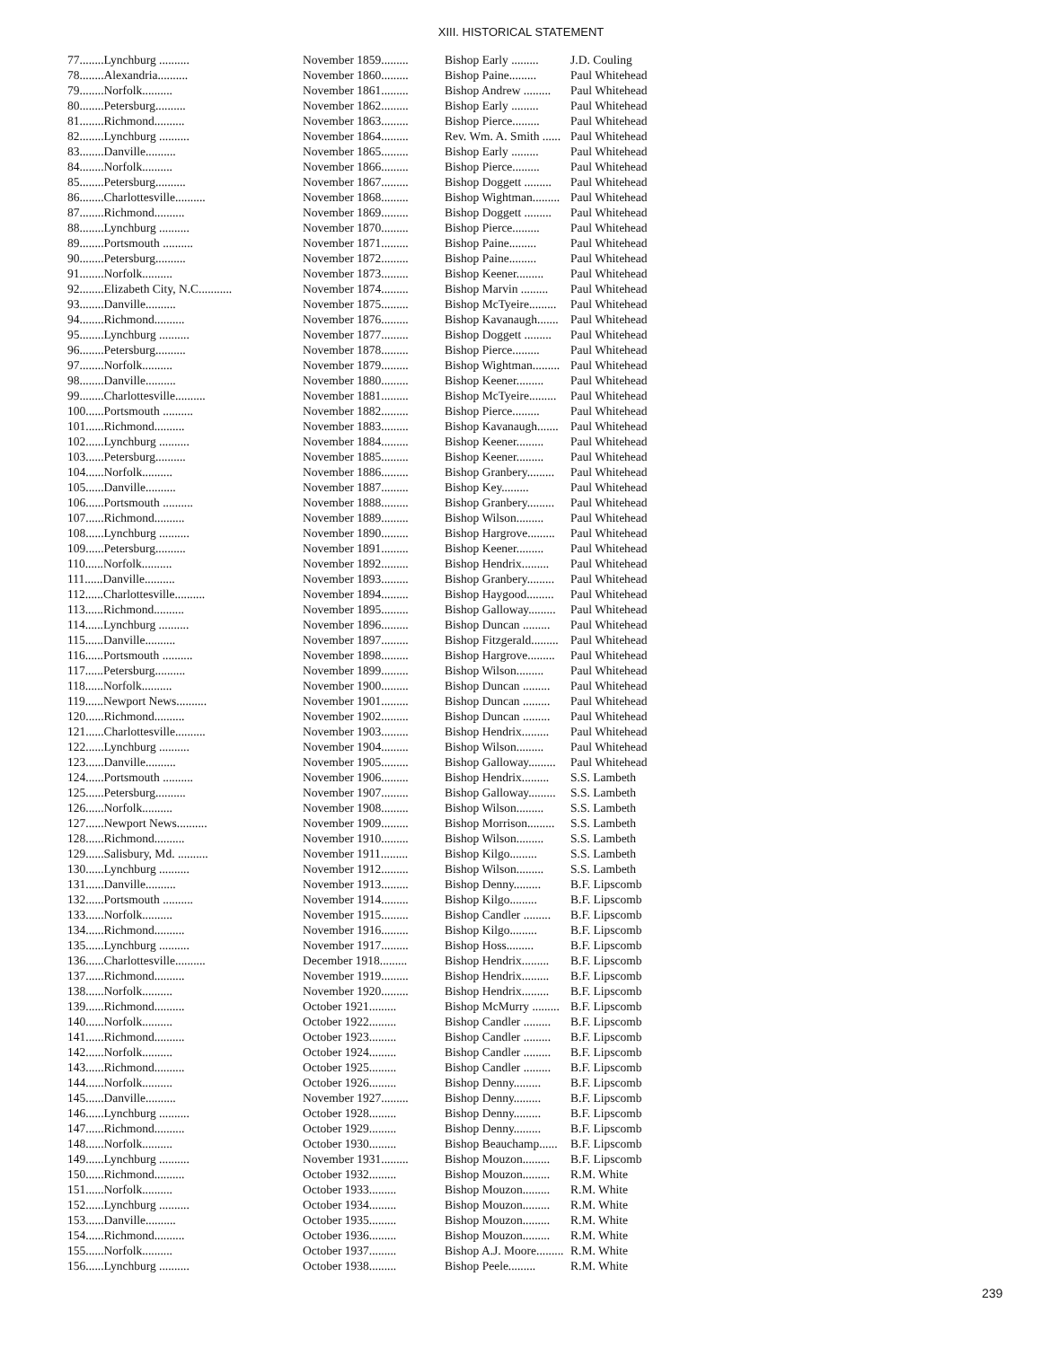XIII. HISTORICAL STATEMENT
| 77........Lynchburg .......... | November 1859......... | Bishop Early ......... | J.D. Couling |
| 78........Alexandria.......... | November 1860......... | Bishop Paine......... | Paul Whitehead |
| 79........Norfolk.......... | November 1861......... | Bishop Andrew ......... | Paul Whitehead |
| 80........Petersburg.......... | November 1862......... | Bishop Early ......... | Paul Whitehead |
| 81........Richmond.......... | November 1863......... | Bishop Pierce......... | Paul Whitehead |
| 82........Lynchburg .......... | November 1864......... | Rev. Wm. A. Smith ...... | Paul Whitehead |
| 83........Danville.......... | November 1865......... | Bishop Early ......... | Paul Whitehead |
| 84........Norfolk.......... | November 1866......... | Bishop Pierce......... | Paul Whitehead |
| 85........Petersburg.......... | November 1867......... | Bishop Doggett ......... | Paul Whitehead |
| 86........Charlottesville.......... | November 1868......... | Bishop Wightman......... | Paul Whitehead |
| 87........Richmond.......... | November 1869......... | Bishop Doggett ......... | Paul Whitehead |
| 88........Lynchburg .......... | November 1870......... | Bishop Pierce......... | Paul Whitehead |
| 89........Portsmouth .......... | November 1871......... | Bishop Paine......... | Paul Whitehead |
| 90........Petersburg.......... | November 1872......... | Bishop Paine......... | Paul Whitehead |
| 91........Norfolk.......... | November 1873......... | Bishop Keener......... | Paul Whitehead |
| 92........Elizabeth City, N.C........... | November 1874......... | Bishop Marvin ......... | Paul Whitehead |
| 93........Danville.......... | November 1875......... | Bishop McTyeire......... | Paul Whitehead |
| 94........Richmond.......... | November 1876......... | Bishop Kavanaugh....... | Paul Whitehead |
| 95........Lynchburg .......... | November 1877......... | Bishop Doggett ......... | Paul Whitehead |
| 96........Petersburg.......... | November 1878......... | Bishop Pierce......... | Paul Whitehead |
| 97........Norfolk.......... | November 1879......... | Bishop Wightman......... | Paul Whitehead |
| 98........Danville.......... | November 1880......... | Bishop Keener......... | Paul Whitehead |
| 99........Charlottesville.......... | November 1881......... | Bishop McTyeire......... | Paul Whitehead |
| 100......Portsmouth .......... | November 1882......... | Bishop Pierce......... | Paul Whitehead |
| 101......Richmond.......... | November 1883......... | Bishop Kavanaugh....... | Paul Whitehead |
| 102......Lynchburg .......... | November 1884......... | Bishop Keener......... | Paul Whitehead |
| 103......Petersburg.......... | November 1885......... | Bishop Keener......... | Paul Whitehead |
| 104......Norfolk.......... | November 1886......... | Bishop Granbery......... | Paul Whitehead |
| 105......Danville.......... | November 1887......... | Bishop Key......... | Paul Whitehead |
| 106......Portsmouth .......... | November 1888......... | Bishop Granbery......... | Paul Whitehead |
| 107......Richmond.......... | November 1889......... | Bishop Wilson......... | Paul Whitehead |
| 108......Lynchburg .......... | November 1890......... | Bishop Hargrove......... | Paul Whitehead |
| 109......Petersburg.......... | November 1891......... | Bishop Keener......... | Paul Whitehead |
| 110......Norfolk.......... | November 1892......... | Bishop Hendrix......... | Paul Whitehead |
| 111......Danville.......... | November 1893......... | Bishop Granbery......... | Paul Whitehead |
| 112......Charlottesville.......... | November 1894......... | Bishop Haygood......... | Paul Whitehead |
| 113......Richmond.......... | November 1895......... | Bishop Galloway......... | Paul Whitehead |
| 114......Lynchburg .......... | November 1896......... | Bishop Duncan ......... | Paul Whitehead |
| 115......Danville.......... | November 1897......... | Bishop Fitzgerald......... | Paul Whitehead |
| 116......Portsmouth .......... | November 1898......... | Bishop Hargrove......... | Paul Whitehead |
| 117......Petersburg.......... | November 1899......... | Bishop Wilson......... | Paul Whitehead |
| 118......Norfolk.......... | November 1900......... | Bishop Duncan ......... | Paul Whitehead |
| 119......Newport News.......... | November 1901......... | Bishop Duncan ......... | Paul Whitehead |
| 120......Richmond.......... | November 1902......... | Bishop Duncan ......... | Paul Whitehead |
| 121......Charlottesville.......... | November 1903......... | Bishop Hendrix......... | Paul Whitehead |
| 122......Lynchburg .......... | November 1904......... | Bishop Wilson......... | Paul Whitehead |
| 123......Danville.......... | November 1905......... | Bishop Galloway......... | Paul Whitehead |
| 124......Portsmouth .......... | November 1906......... | Bishop Hendrix......... | S.S. Lambeth |
| 125......Petersburg.......... | November 1907......... | Bishop Galloway......... | S.S. Lambeth |
| 126......Norfolk.......... | November 1908......... | Bishop Wilson......... | S.S. Lambeth |
| 127......Newport News.......... | November 1909......... | Bishop Morrison......... | S.S. Lambeth |
| 128......Richmond.......... | November 1910......... | Bishop Wilson......... | S.S. Lambeth |
| 129......Salisbury, Md. .......... | November 1911......... | Bishop Kilgo......... | S.S. Lambeth |
| 130......Lynchburg .......... | November 1912......... | Bishop Wilson......... | S.S. Lambeth |
| 131......Danville.......... | November 1913......... | Bishop Denny......... | B.F. Lipscomb |
| 132......Portsmouth .......... | November 1914......... | Bishop Kilgo......... | B.F. Lipscomb |
| 133......Norfolk.......... | November 1915......... | Bishop Candler ......... | B.F. Lipscomb |
| 134......Richmond.......... | November 1916......... | Bishop Kilgo......... | B.F. Lipscomb |
| 135......Lynchburg .......... | November 1917......... | Bishop Hoss......... | B.F. Lipscomb |
| 136......Charlottesville.......... | December 1918......... | Bishop Hendrix......... | B.F. Lipscomb |
| 137......Richmond.......... | November 1919......... | Bishop Hendrix......... | B.F. Lipscomb |
| 138......Norfolk.......... | November 1920......... | Bishop Hendrix......... | B.F. Lipscomb |
| 139......Richmond.......... | October 1921......... | Bishop McMurry ......... | B.F. Lipscomb |
| 140......Norfolk.......... | October 1922......... | Bishop Candler ......... | B.F. Lipscomb |
| 141......Richmond.......... | October 1923......... | Bishop Candler ......... | B.F. Lipscomb |
| 142......Norfolk.......... | October 1924......... | Bishop Candler ......... | B.F. Lipscomb |
| 143......Richmond.......... | October 1925......... | Bishop Candler ......... | B.F. Lipscomb |
| 144......Norfolk.......... | October 1926......... | Bishop Denny......... | B.F. Lipscomb |
| 145......Danville.......... | November 1927......... | Bishop Denny......... | B.F. Lipscomb |
| 146......Lynchburg .......... | October 1928......... | Bishop Denny......... | B.F. Lipscomb |
| 147......Richmond.......... | October 1929......... | Bishop Denny......... | B.F. Lipscomb |
| 148......Norfolk.......... | October 1930......... | Bishop Beauchamp...... | B.F. Lipscomb |
| 149......Lynchburg .......... | November 1931......... | Bishop Mouzon......... | B.F. Lipscomb |
| 150......Richmond.......... | October 1932......... | Bishop Mouzon......... | R.M. White |
| 151......Norfolk.......... | October 1933......... | Bishop Mouzon......... | R.M. White |
| 152......Lynchburg .......... | October 1934......... | Bishop Mouzon......... | R.M. White |
| 153......Danville.......... | October 1935......... | Bishop Mouzon......... | R.M. White |
| 154......Richmond.......... | October 1936......... | Bishop Mouzon......... | R.M. White |
| 155......Norfolk.......... | October 1937......... | Bishop A.J. Moore......... | R.M. White |
| 156......Lynchburg .......... | October 1938......... | Bishop Peele......... | R.M. White |
239